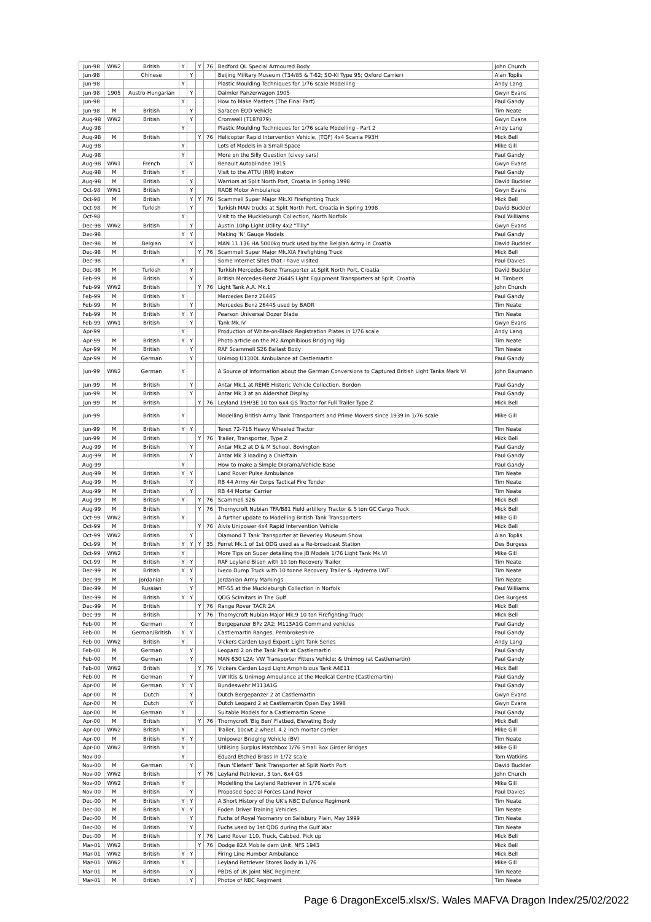| Jun-98 | WW2 | British | Y | | Y | 76 | Bedford QL Special Armoured Body | John Church |
| Jun-98 | | Chinese | | Y | | | Beijing Military Museum (T34/85 & T-62; SO-KI Type 95; Oxford Carrier) | Alan Toplis |
| Jun-98 | | | Y | | | | Plastic Moulding Techniques for 1/76 scale Modelling | Andy Lang |
| Jun-98 | 1905 | Austro-Hungarian | | Y | | | Daimler Panzerwagon 1905 | Gwyn Evans |
| Jun-98 | | | Y | | | | How to Make Masters (The Final Part) | Paul Gandy |
| Jun-98 | M | British | | Y | | | Saracen EOD Vehicle | Tim Neate |
| Aug-98 | WW2 | British | | Y | | | Cromwell (T187879) | Gwyn Evans |
| Aug-98 | | | Y | | | | Plastic Moulding Techniques for 1/76 scale Modelling - Part 2 | Andy Lang |
| Aug-98 | M | British | | | Y | 76 | Helicopter Rapid Intervention Vehicle, (TQF) 4x4 Scania P93H | Mick Bell |
| Aug-98 | | | Y | | | | Lots of Models in a Small Space | Mike Gill |
| Aug-98 | | | Y | | | | More on the Silly Question (civvy cars) | Paul Gandy |
| Aug-98 | WW1 | French | | Y | | | Renault Autoblindee 1915 | Gwyn Evans |
| Aug-98 | M | British | Y | | | | Visit to the ATTU (RM) Instow | Paul Gandy |
| Aug-98 | M | British | | Y | | | Warriors at Split North Port, Croatia in Spring 1998 | David Buckler |
| Oct-98 | WW1 | British | | Y | | | RAOB Motor Ambulance | Gwyn Evans |
| Oct-98 | M | British | | Y | Y | 76 | Scammell Super Major Mk.XI Firefighting Truck | Mick Bell |
| Oct-98 | M | Turkish | | Y | | | Turkish MAN trucks at Split North Port, Croatia in Spring 1998 | David Buckler |
| Oct-98 | | | Y | | | | Visit to the Muckleburgh Collection, North Norfolk | Paul Williams |
| Dec-98 | WW2 | British | | Y | | | Austin 10hp Light Utility 4x2 "Tilly" | Gwyn Evans |
| Dec-98 | | | Y | Y | | | Making 'N' Gauge Models | Paul Gandy |
| Dec-98 | M | Belgian | | Y | | | MAN 11.136 HA 5000kg truck used by the Belgian Army in Croatia | David Buckler |
| Dec-98 | M | British | | | Y | 76 | Scammell Super Major Mk.XIA Firefighting Truck | Mick Bell |
| Dec-98 | | | Y | | | | Some Internet Sites that I have visited | Paul Davies |
| Dec-98 | M | Turkish | | Y | | | Turkish Mercedes-Benz Transporter at Split North Port, Croatia | David Buckler |
| Feb-99 | M | British | | Y | | | British Mercedes-Benz 2644S Light Equipment Transporters at Split, Croatia | M. Timbers |
| Feb-99 | WW2 | British | | | Y | 76 | Light Tank A.A. Mk.1 | John Church |
| Feb-99 | M | British | Y | | | | Mercedes Benz 2644S | Paul Gandy |
| Feb-99 | M | British | | Y | | | Mercedes Benz 2644S used by BAOR | Tim Neate |
| Feb-99 | M | British | Y | Y | | | Pearson Universal Dozer Blade | Tim Neate |
| Feb-99 | WW1 | British | | Y | | | Tank Mk.IV | Gwyn Evans |
| Apr-99 | | | Y | | | | Production of White-on-Black Registration Plates in 1/76 scale | Andy Lang |
| Apr-99 | M | British | Y | Y | | | Photo article on the M2 Amphibious Bridging Rig | Tim Neate |
| Apr-99 | M | British | | Y | | | RAF Scammell S26 Ballast Body | Tim Neate |
| Apr-99 | M | German | | Y | | | Unimog U1300L Ambulance at Castlemartin | Paul Gandy |
| Jun-99 | WW2 | German | Y | | | | A Source of Information about the German Conversions to Captured British Light Tanks Mark VI | John Baumann |
| Jun-99 | M | British | | Y | | | Antar Mk.1 at REME Historic Vehicle Collection, Bordon | Paul Gandy |
| Jun-99 | M | British | | Y | | | Antar Mk.3 at an Aldershot Display | Paul Gandy |
| Jun-99 | M | British | | | Y | 76 | Leyland 19H/3E 10 ton 6x4 GS Tractor for Full Trailer Type Z | Mick Bell |
| Jun-99 | | British | Y | | | | Modelling British Army Tank Transporters and Prime Movers since 1939 in 1/76 scale | Mike Gill |
| Jun-99 | M | British | Y | Y | | | Terex 72-71B Heavy Wheeled Tractor | Tim Neate |
| Jun-99 | M | British | | | Y | 76 | Trailer, Transporter, Type Z | Mick Bell |
| Aug-99 | M | British | | Y | | | Antar Mk.2 at D & M School, Bovington | Paul Gandy |
| Aug-99 | M | British | | Y | | | Antar Mk.3 loading a Chieftain | Paul Gandy |
| Aug-99 | | | Y | | | | How to make a Simple Diorama/Vehicle Base | Paul Gandy |
| Aug-99 | M | British | Y | Y | | | Land Rover Pulse Ambulance | Tim Neate |
| Aug-99 | M | British | | Y | | | RB 44 Army Air Corps Tactical Fire Tender | Tim Neate |
| Aug-99 | M | British | | Y | | | RB 44 Mortar Carrier | Tim Neate |
| Aug-99 | M | British | Y | | Y | 76 | Scammell S26 | Mick Bell |
| Aug-99 | M | British | | | Y | 76 | Thornycroft Nubian TFA/B81 Field artillery Tractor & 5 ton GC Cargo Truck | Mick Bell |
| Oct-99 | WW2 | British | Y | | | | A further update to Modelling British Tank Transporters | Mike Gill |
| Oct-99 | M | British | | | Y | 76 | Alvis Unipower 4x4 Rapid Intervention Vehicle | Mick Bell |
| Oct-99 | WW2 | British | | Y | | | Diamond T Tank Transporter at Beverley Museum Show | Alan Toplis |
| Oct-99 | M | British | Y | Y | Y | 35 | Ferret Mk.1 of 1st QDG used as a Re-broadcast Station | Des Burgess |
| Oct-99 | WW2 | British | Y | | | | More Tips on Super detailing the JB Models 1/76 Light Tank Mk.VI | Mike Gill |
| Oct-99 | M | British | Y | Y | | | RAF Leyland Bison with 10 ton Recovery Trailer | Tim Neate |
| Dec-99 | M | British | Y | Y | | | Iveco Dump Truck with 10 tonne Recovery Trailer & Hydrema LWT | Tim Neate |
| Dec-99 | M | Jordanian | | Y | | | Jordanian Army Markings | Tim Neate |
| Dec-99 | M | Russian | | Y | | | MT-55 at the Muckleburgh Collection in Norfolk | Paul Williams |
| Dec-99 | M | British | Y | Y | | | QDG Scimitars in The Gulf | Des Burgess |
| Dec-99 | M | British | | | Y | 76 | Range Rover TACR 2A | Mick Bell |
| Dec-99 | M | British | | | Y | 76 | Thornycroft Nubian Major Mk.9 10 ton Firefighting Truck | Mick Bell |
| Feb-00 | M | German | | Y | | | Bergepanzer BPz 2A2; M113A1G Command vehicles | Paul Gandy |
| Feb-00 | M | German/British | Y | Y | | | Castlemartin Ranges, Pembrokeshire | Paul Gandy |
| Feb-00 | WW2 | British | Y | | | | Vickers Carden Loyd Export Light Tank Series | Andy Lang |
| Feb-00 | M | German | | Y | | | Leopard 2 on the Tank Park at Castlemartin | Paul Gandy |
| Feb-00 | M | German | | Y | | | MAN 630 L2A: VW Transporter Fitters Vehicle; & Unimog (at Castlemartin) | Paul Gandy |
| Feb-00 | WW2 | British | | | Y | 76 | Vickers Carden Loyd Light Amphibious Tank A4E11 | Mick Bell |
| Feb-00 | M | German | | Y | | | VW Iltis & Unimog Ambulance at the Medical Centre (Castlemartin) | Paul Gandy |
| Apr-00 | M | German | Y | Y | | | Bundeswehr M113A1G | Paul Gandy |
| Apr-00 | M | Dutch | | Y | | | Dutch Bergepanzer 2 at Castlemartin | Gwyn Evans |
| Apr-00 | M | Dutch | | Y | | | Dutch Leopard 2 at Castlemartin Open Day 1998 | Gwyn Evans |
| Apr-00 | M | German | Y | | | | Suitable Models for a Castlemartin Scene | Paul Gandy |
| Apr-00 | M | British | | | Y | 76 | Thornycroft 'Big Ben' Flatbed, Elevating Body | Mick Bell |
| Apr-00 | WW2 | British | Y | | | | Trailer, 10cwt 2 wheel, 4.2 inch mortar carrier | Mike Gill |
| Apr-00 | M | British | Y | Y | | | Unipower Bridging Vehicle (BV) | Tim Neate |
| Apr-00 | WW2 | British | Y | | | | Utilising Surplus Matchbox 1/76 Small Box Girder Bridges | Mike Gill |
| Nov-00 | | | Y | | | | Eduard Etched Brass in 1/72 scale | Tom Watkins |
| Nov-00 | M | German | | Y | | | Faun 'Elefant' Tank Transporter at Split North Port | David Buckler |
| Nov-00 | WW2 | British | | | Y | 76 | Leyland Retriever, 3 ton, 6x4 GS | John Church |
| Nov-00 | WW2 | British | Y | | | | Modelling the Leyland Retriever in 1/76 scale | Mike Gill |
| Nov-00 | M | British | | Y | | | Proposed Special Forces Land Rover | Paul Davies |
| Dec-00 | M | British | Y | Y | | | A Short History of the UK's NBC Defence Regiment | Tim Neate |
| Dec-00 | M | British | Y | Y | | | Foden Driver Training Vehicles | Tim Neate |
| Dec-00 | M | British | | Y | | | Fuchs of Royal Yeomanry on Salisbury Plain, May 1999 | Tim Neate |
| Dec-00 | M | British | | Y | | | Fuchs used by 1st QDG during the Gulf War | Tim Neate |
| Dec-00 | M | British | | | Y | 76 | Land Rover 110, Truck, Cabbed, Pick up | Mick Bell |
| Mar-01 | WW2 | British | | | Y | 76 | Dodge 82A Mobile dam Unit, NFS 1943 | Mick Bell |
| Mar-01 | WW2 | British | Y | Y | | | Firing Line Humber Ambulance | Mick Bell |
| Mar-01 | WW2 | British | Y | | | | Leyland Retriever Stores Body in 1/76 | Mike Gill |
| Mar-01 | M | British | | Y | | | PBDS of UK Joint NBC Regiment | Tim Neate |
| Mar-01 | M | British | | Y | | | Photos of NBC Regiment | Tim Neate |
Page 6 DragonExcel5.xlsx/S. Wales MAFVA Dragon Index/25/02/2022